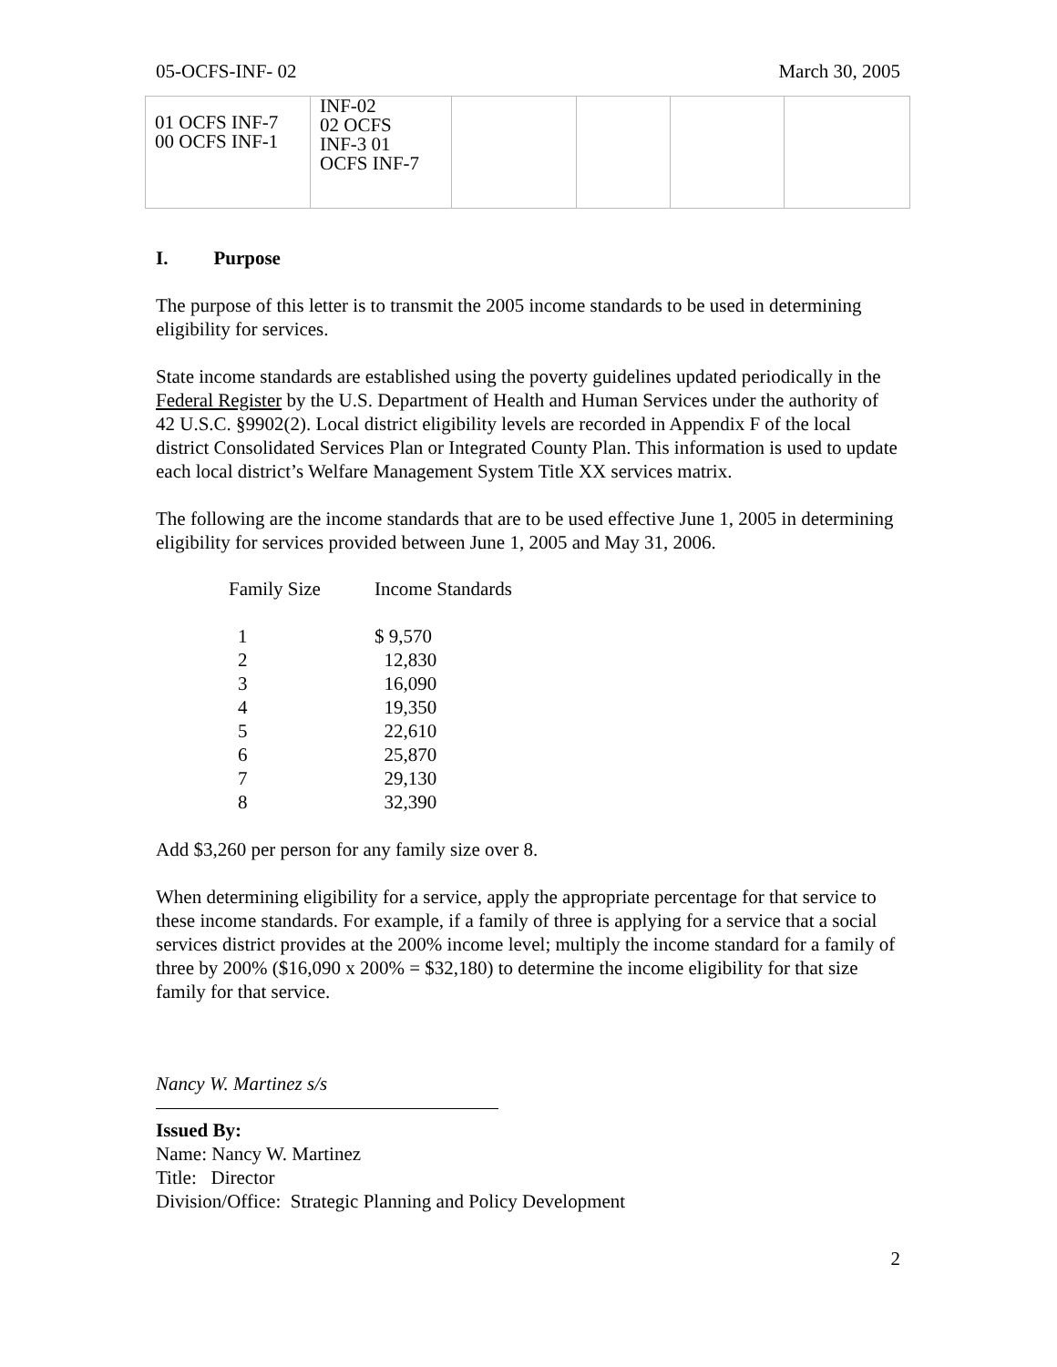05-OCFS-INF- 02 March 30, 2005
| 01 OCFS INF-7 00 OCFS INF-1 | INF-02 02 OCFS INF-3 01 OCFS INF-7 | | | | |
I. Purpose
The purpose of this letter is to transmit the 2005 income standards to be used in determining eligibility for services.
State income standards are established using the poverty guidelines updated periodically in the Federal Register by the U.S. Department of Health and Human Services under the authority of 42 U.S.C. §9902(2). Local district eligibility levels are recorded in Appendix F of the local district Consolidated Services Plan or Integrated County Plan. This information is used to update each local district’s Welfare Management System Title XX services matrix.
The following are the income standards that are to be used effective June 1, 2005 in determining eligibility for services provided between June 1, 2005 and May 31, 2006.
| Family Size | Income Standards |
| --- | --- |
| 1 | $ 9,570 |
| 2 | 12,830 |
| 3 | 16,090 |
| 4 | 19,350 |
| 5 | 22,610 |
| 6 | 25,870 |
| 7 | 29,130 |
| 8 | 32,390 |
Add $3,260 per person for any family size over 8.
When determining eligibility for a service, apply the appropriate percentage for that service to these income standards. For example, if a family of three is applying for a service that a social services district provides at the 200% income level; multiply the income standard for a family of three by 200% ($16,090 x 200% = $32,180) to determine the income eligibility for that size family for that service.
Nancy W. Martinez s/s
Issued By:
Name: Nancy W. Martinez
Title: Director
Division/Office: Strategic Planning and Policy Development
2